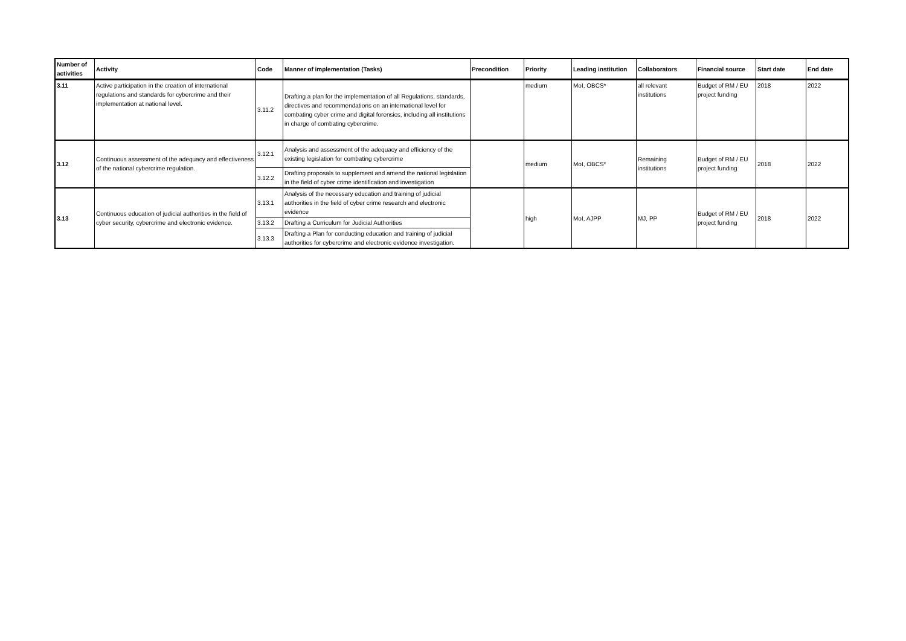| Number of activities | Activity | Code | Manner of implementation (Tasks) | Precondition | Priority | Leading institution | Collaborators | Financial source | Start date | End date |
| --- | --- | --- | --- | --- | --- | --- | --- | --- | --- | --- |
| 3.11 | Active participation in the creation of international regulations and standards for cybercrime and their implementation at national level. | 3.11.2 | Drafting a plan for the implementation of all Regulations, standards, directives and recommendations on an international level for combating cyber crime and digital forensics, including all institutions in charge of combating cybercrime. | | medium | MoI, OBCS* | all relevant institutions | Budget of RM / EU project funding | 2018 | 2022 |
| 3.12 | Continuous assessment of the adequacy and effectiveness of the national cybercrime regulation. | 3.12.1 | Analysis and assessment of the adequacy and efficiency of the existing legislation for combating cybercrime | | medium | MoI, OBCS* | Remaining institutions | Budget of RM / EU project funding | 2018 | 2022 |
| | | 3.12.2 | Drafting proposals to supplement and amend the national legislation in the field of cyber crime identification and investigation | | | | | | | |
| 3.13 | Continuous education of judicial authorities in the field of cyber security, cybercrime and electronic evidence. | 3.13.1 | Analysis of the necessary education and training of judicial authorities in the field of cyber crime research and electronic evidence | | high | MoI, AJPP | MJ, PP | Budget of RM / EU project funding | 2018 | 2022 |
| | | 3.13.2 | Drafting a Curriculum for Judicial Authorities | | | | | | | |
| | | 3.13.3 | Drafting a Plan for conducting education and training of judicial authorities for cybercrime and electronic evidence investigation. | | | | | | | |